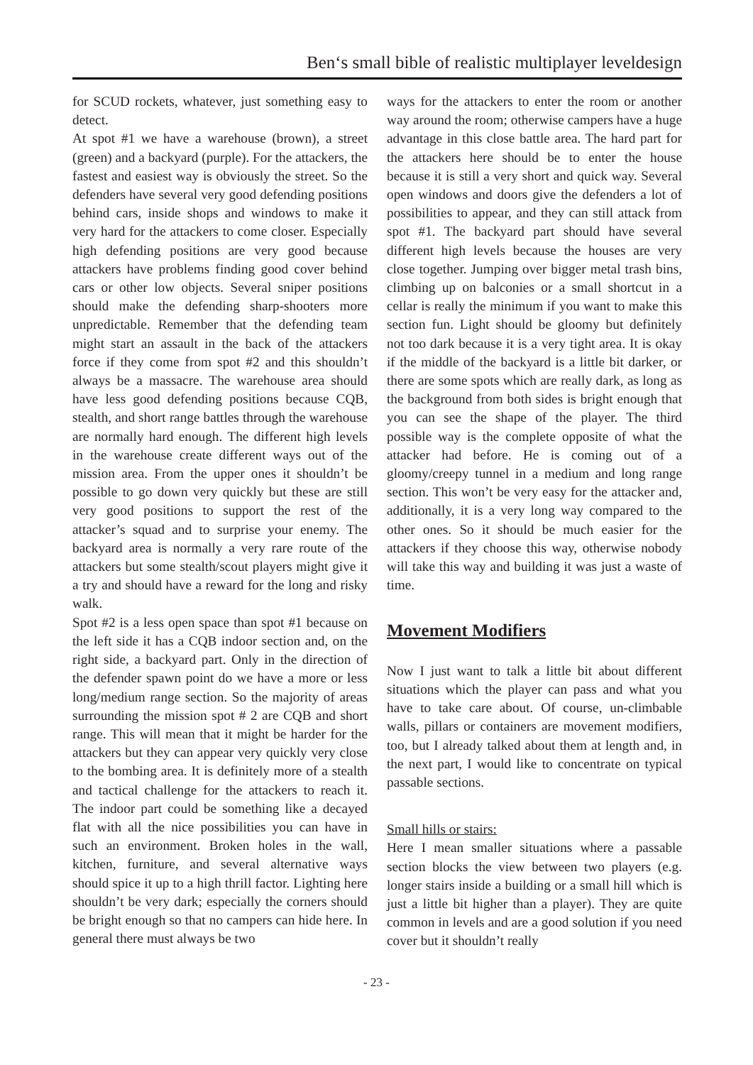Ben‘s small bible of realistic multiplayer leveldesign
for SCUD rockets, whatever, just something easy to detect.
At spot #1 we have a warehouse (brown), a street (green) and a backyard (purple). For the attackers, the fastest and easiest way is obviously the street. So the defenders have several very good defending positions behind cars, inside shops and windows to make it very hard for the attackers to come closer. Especially high defending positions are very good because attackers have problems finding good cover behind cars or other low objects. Several sniper positions should make the defending sharp-shooters more unpredictable. Remember that the defending team might start an assault in the back of the attackers force if they come from spot #2 and this shouldn’t always be a massacre. The warehouse area should have less good defending positions because CQB, stealth, and short range battles through the warehouse are normally hard enough. The different high levels in the warehouse create different ways out of the mission area. From the upper ones it shouldn’t be possible to go down very quickly but these are still very good positions to support the rest of the attacker’s squad and to surprise your enemy. The backyard area is normally a very rare route of the attackers but some stealth/scout players might give it a try and should have a reward for the long and risky walk.
Spot #2 is a less open space than spot #1 because on the left side it has a CQB indoor section and, on the right side, a backyard part. Only in the direction of the defender spawn point do we have a more or less long/medium range section. So the majority of areas surrounding the mission spot # 2 are CQB and short range. This will mean that it might be harder for the attackers but they can appear very quickly very close to the bombing area. It is definitely more of a stealth and tactical challenge for the attackers to reach it. The indoor part could be something like a decayed flat with all the nice possibilities you can have in such an environment. Broken holes in the wall, kitchen, furniture, and several alternative ways should spice it up to a high thrill factor. Lighting here shouldn’t be very dark; especially the corners should be bright enough so that no campers can hide here. In general there must always be two
ways for the attackers to enter the room or another way around the room; otherwise campers have a huge advantage in this close battle area. The hard part for the attackers here should be to enter the house because it is still a very short and quick way. Several open windows and doors give the defenders a lot of possibilities to appear, and they can still attack from spot #1. The backyard part should have several different high levels because the houses are very close together. Jumping over bigger metal trash bins, climbing up on balconies or a small shortcut in a cellar is really the minimum if you want to make this section fun. Light should be gloomy but definitely not too dark because it is a very tight area. It is okay if the middle of the backyard is a little bit darker, or there are some spots which are really dark, as long as the background from both sides is bright enough that you can see the shape of the player. The third possible way is the complete opposite of what the attacker had before. He is coming out of a gloomy/creepy tunnel in a medium and long range section. This won’t be very easy for the attacker and, additionally, it is a very long way compared to the other ones. So it should be much easier for the attackers if they choose this way, otherwise nobody will take this way and building it was just a waste of time.
Movement Modifiers
Now I just want to talk a little bit about different situations which the player can pass and what you have to take care about. Of course, un-climbable walls, pillars or containers are movement modifiers, too, but I already talked about them at length and, in the next part, I would like to concentrate on typical passable sections.
Small hills or stairs:
Here I mean smaller situations where a passable section blocks the view between two players (e.g. longer stairs inside a building or a small hill which is just a little bit higher than a player). They are quite common in levels and are a good solution if you need cover but it shouldn’t really
- 23 -